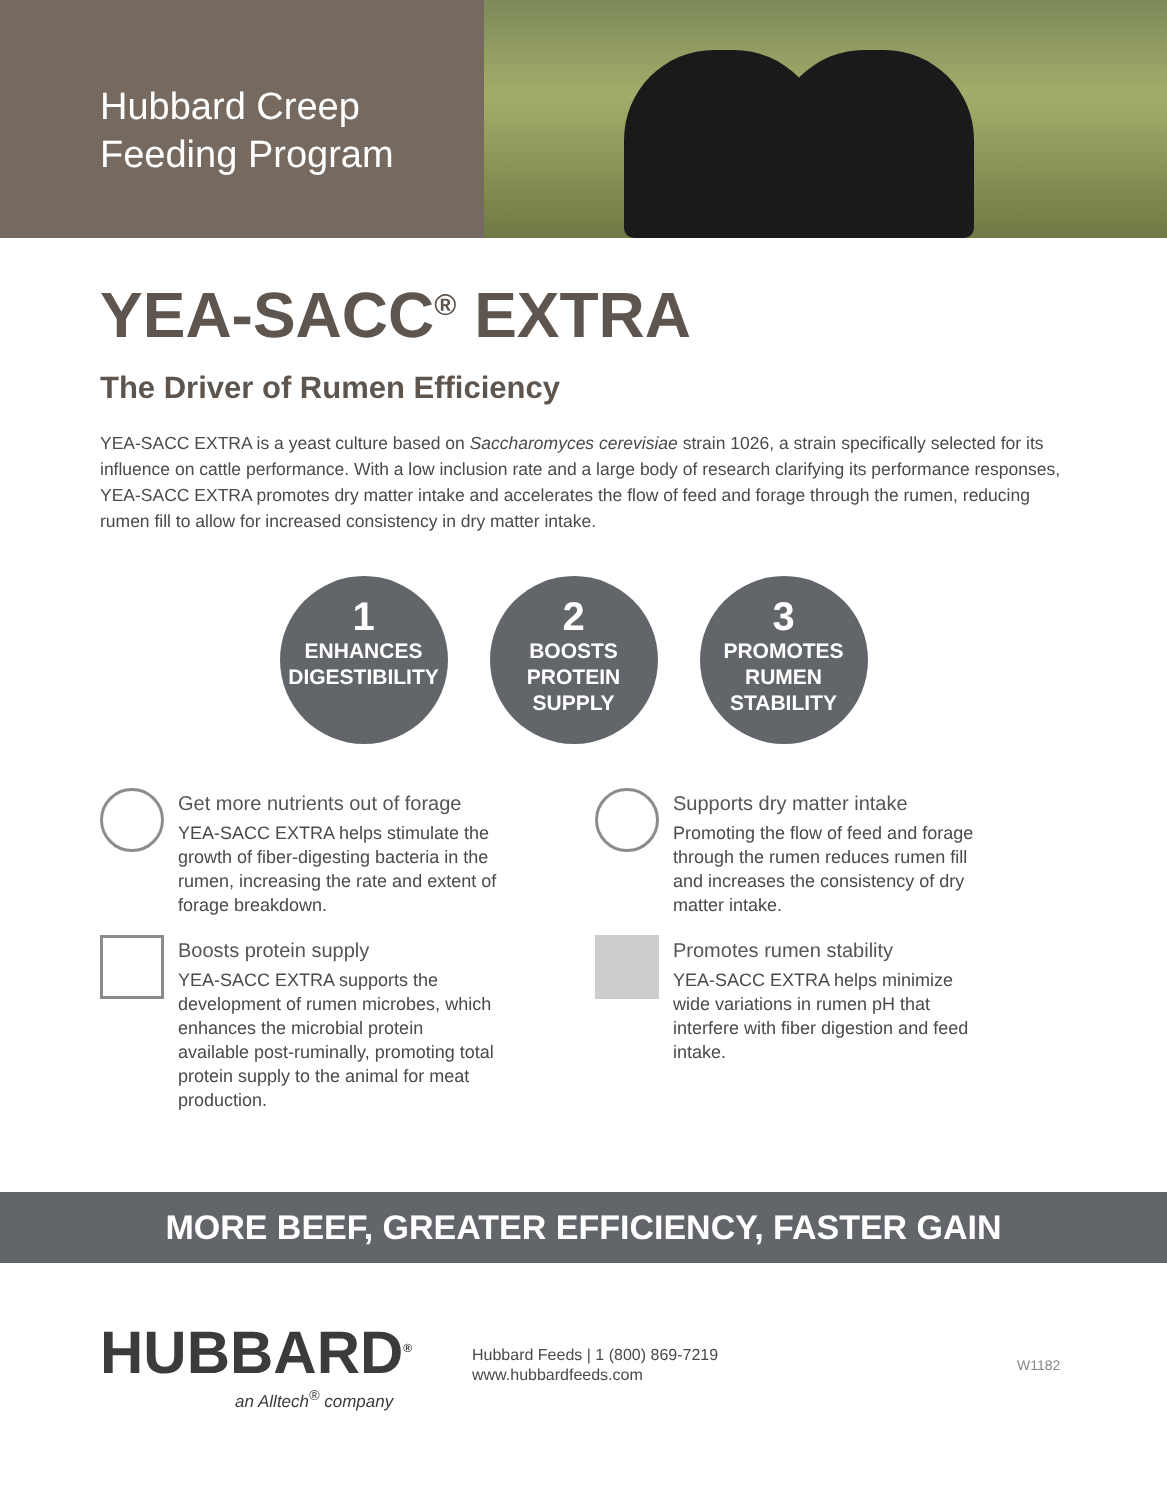Hubbard Creep
Feeding Program
YEA-SACC<sup>®</sup> EXTRA
The Driver of Rumen Efficiency
YEA-SACC EXTRA is a yeast culture based on Saccharomyces cerevisiae strain 1026, a strain specifically selected for its influence on cattle performance. With a low inclusion rate and a large body of research clarifying its performance responses, YEA-SACC EXTRA promotes dry matter intake and accelerates the flow of feed and forage through the rumen, reducing rumen fill to allow for increased consistency in dry matter intake.
1
ENHANCES DIGESTIBILITY
2
BOOSTS PROTEIN SUPPLY
3
PROMOTES RUMEN STABILITY
Get more nutrients out of forage
YEA-SACC EXTRA helps stimulate the growth of fiber-digesting bacteria in the rumen, increasing the rate and extent of forage breakdown.
Boosts protein supply
YEA-SACC EXTRA supports the development of rumen microbes, which enhances the microbial protein available post-ruminally, promoting total protein supply to the animal for meat production.
Supports dry matter intake
Promoting the flow of feed and forage through the rumen reduces rumen fill and increases the consistency of dry matter intake.
Promotes rumen stability
YEA-SACC EXTRA helps minimize wide variations in rumen pH that interfere with fiber digestion and feed intake.
MORE BEEF, GREATER EFFICIENCY, FASTER GAIN
HUBBARD<sup>®</sup>
an Alltech<sup>®</sup> company
Hubbard Feeds | 1 (800) 869-7219
www.hubbardfeeds.com
W1182